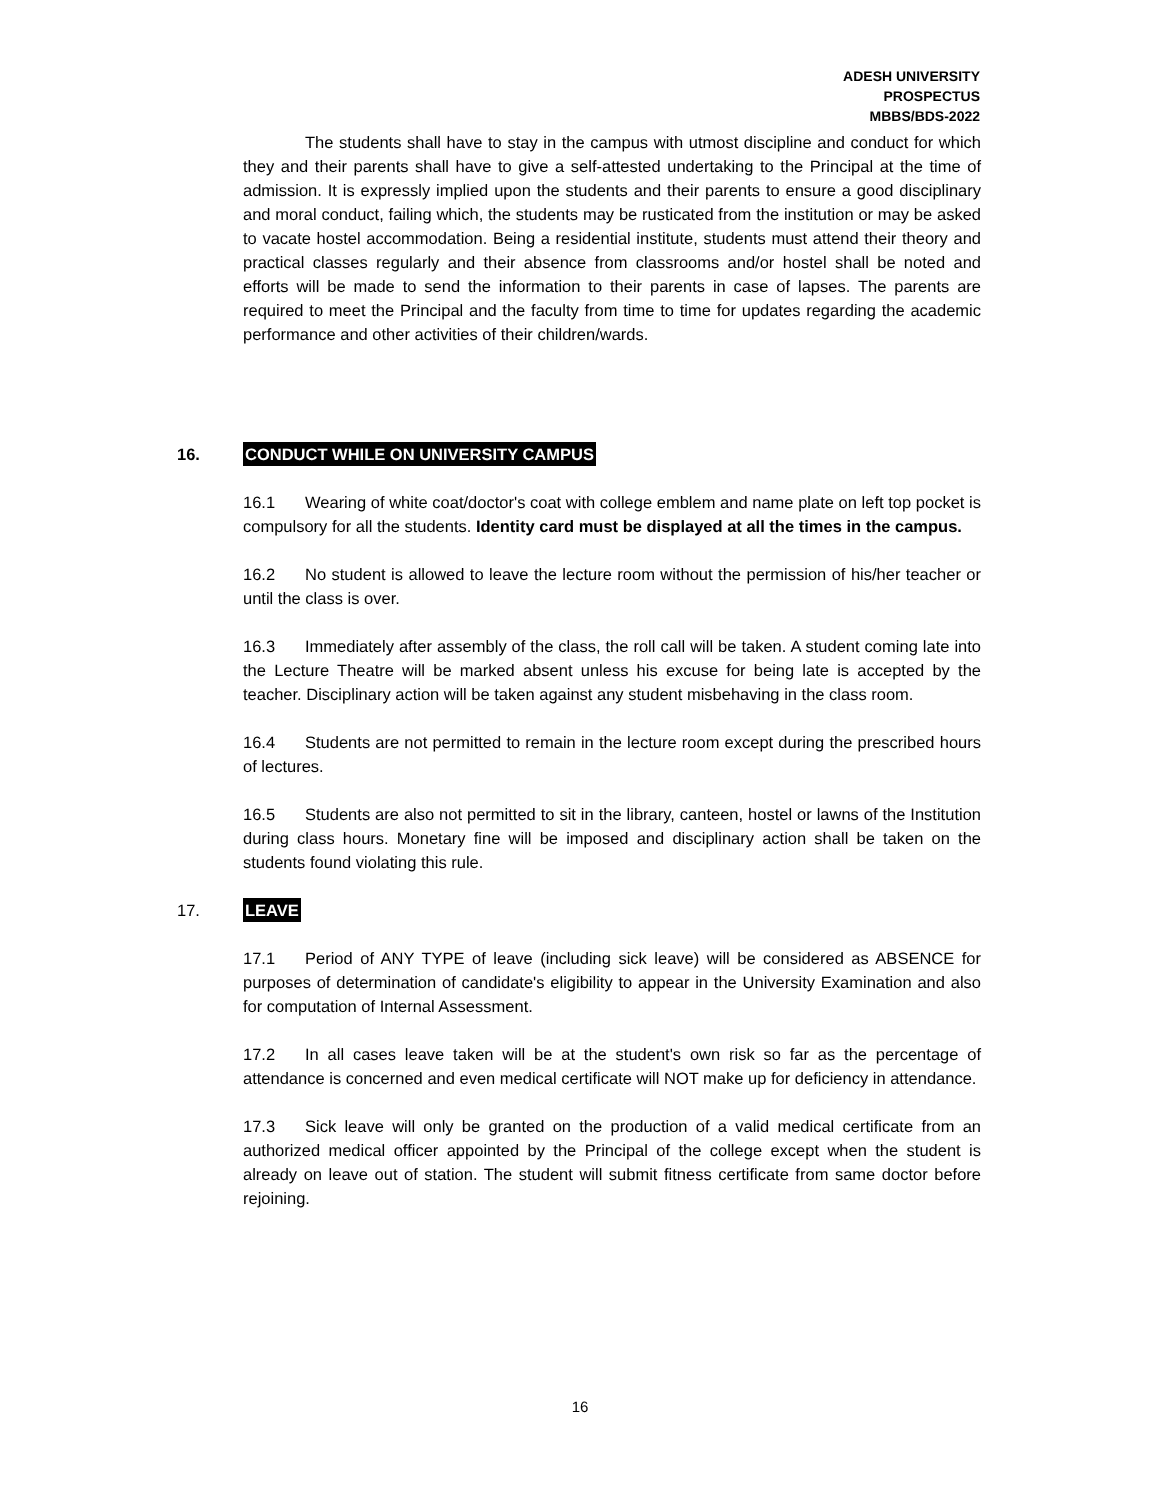ADESH UNIVERSITY
PROSPECTUS
MBBS/BDS-2022
The students shall have to stay in the campus with utmost discipline and conduct for which they and their parents shall have to give a self-attested undertaking to the Principal at the time of admission. It is expressly implied upon the students and their parents to ensure a good disciplinary and moral conduct, failing which, the students may be rusticated from the institution or may be asked to vacate hostel accommodation. Being a residential institute, students must attend their theory and practical classes regularly and their absence from classrooms and/or hostel shall be noted and efforts will be made to send the information to their parents in case of lapses. The parents are required to meet the Principal and the faculty from time to time for updates regarding the academic performance and other activities of their children/wards.
16. CONDUCT WHILE ON UNIVERSITY CAMPUS
16.1 Wearing of white coat/doctor's coat with college emblem and name plate on left top pocket is compulsory for all the students. Identity card must be displayed at all the times in the campus.
16.2 No student is allowed to leave the lecture room without the permission of his/her teacher or until the class is over.
16.3 Immediately after assembly of the class, the roll call will be taken. A student coming late into the Lecture Theatre will be marked absent unless his excuse for being late is accepted by the teacher. Disciplinary action will be taken against any student misbehaving in the class room.
16.4 Students are not permitted to remain in the lecture room except during the prescribed hours of lectures.
16.5 Students are also not permitted to sit in the library, canteen, hostel or lawns of the Institution during class hours. Monetary fine will be imposed and disciplinary action shall be taken on the students found violating this rule.
17. LEAVE
17.1 Period of ANY TYPE of leave (including sick leave) will be considered as ABSENCE for purposes of determination of candidate's eligibility to appear in the University Examination and also for computation of Internal Assessment.
17.2 In all cases leave taken will be at the student's own risk so far as the percentage of attendance is concerned and even medical certificate will NOT make up for deficiency in attendance.
17.3 Sick leave will only be granted on the production of a valid medical certificate from an authorized medical officer appointed by the Principal of the college except when the student is already on leave out of station. The student will submit fitness certificate from same doctor before rejoining.
16